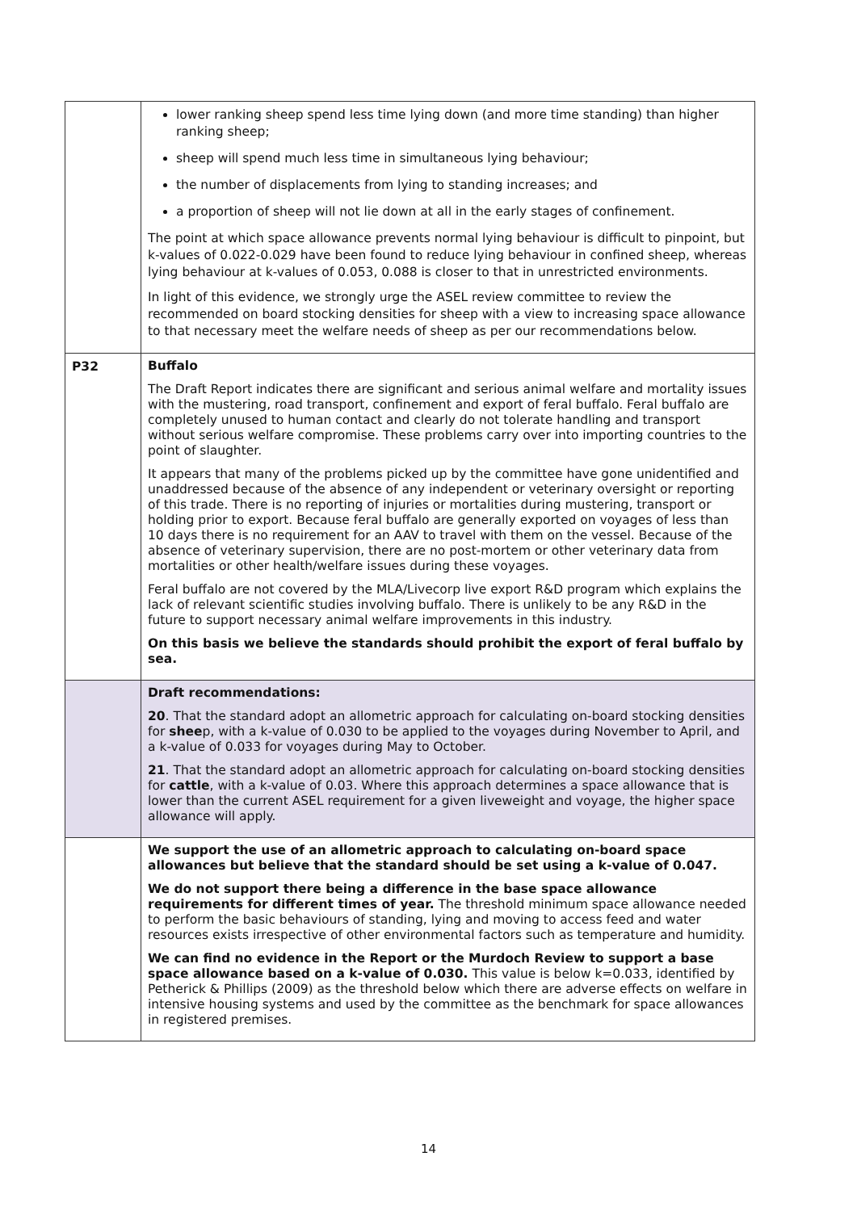| | lower ranking sheep spend less time lying down (and more time standing) than higher ranking sheep; sheep will spend much less time in simultaneous lying behaviour; the number of displacements from lying to standing increases; and a proportion of sheep will not lie down at all in the early stages of confinement. The point at which space allowance prevents normal lying behaviour is difficult to pinpoint, but k-values of 0.022-0.029 have been found to reduce lying behaviour in confined sheep, whereas lying behaviour at k-values of 0.053, 0.088 is closer to that in unrestricted environments. In light of this evidence, we strongly urge the ASEL review committee to review the recommended on board stocking densities for sheep with a view to increasing space allowance to that necessary meet the welfare needs of sheep as per our recommendations below. |
| P32 | Buffalo The Draft Report indicates there are significant and serious animal welfare and mortality issues with the mustering, road transport, confinement and export of feral buffalo. Feral buffalo are completely unused to human contact and clearly do not tolerate handling and transport without serious welfare compromise. These problems carry over into importing countries to the point of slaughter. It appears that many of the problems picked up by the committee have gone unidentified and unaddressed because of the absence of any independent or veterinary oversight or reporting of this trade. There is no reporting of injuries or mortalities during mustering, transport or holding prior to export. Because feral buffalo are generally exported on voyages of less than 10 days there is no requirement for an AAV to travel with them on the vessel. Because of the absence of veterinary supervision, there are no post-mortem or other veterinary data from mortalities or other health/welfare issues during these voyages. Feral buffalo are not covered by the MLA/Livecorp live export R&D program which explains the lack of relevant scientific studies involving buffalo. There is unlikely to be any R&D in the future to support necessary animal welfare improvements in this industry. On this basis we believe the standards should prohibit the export of feral buffalo by sea. |
| | Draft recommendations: 20 . That the standard adopt an allometric approach for calculating on-board stocking densities for shee p, with a k-value of 0.030 to be applied to the voyages during November to April, and a k-value of 0.033 for voyages during May to October. 21 . That the standard adopt an allometric approach for calculating on-board stocking densities for cattle , with a k-value of 0.03. Where this approach determines a space allowance that is lower than the current ASEL requirement for a given liveweight and voyage, the higher space allowance will apply. |
| | We support the use of an allometric approach to calculating on-board space allowances but believe that the standard should be set using a k-value of 0.047. We do not support there being a difference in the base space allowance requirements for different times of year. The threshold minimum space allowance needed to perform the basic behaviours of standing, lying and moving to access feed and water resources exists irrespective of other environmental factors such as temperature and humidity. We can find no evidence in the Report or the Murdoch Review to support a base space allowance based on a k-value of 0.030. This value is below k=0.033, identified by Petherick & Phillips (2009) as the threshold below which there are adverse effects on welfare in intensive housing systems and used by the committee as the benchmark for space allowances in registered premises. |
14